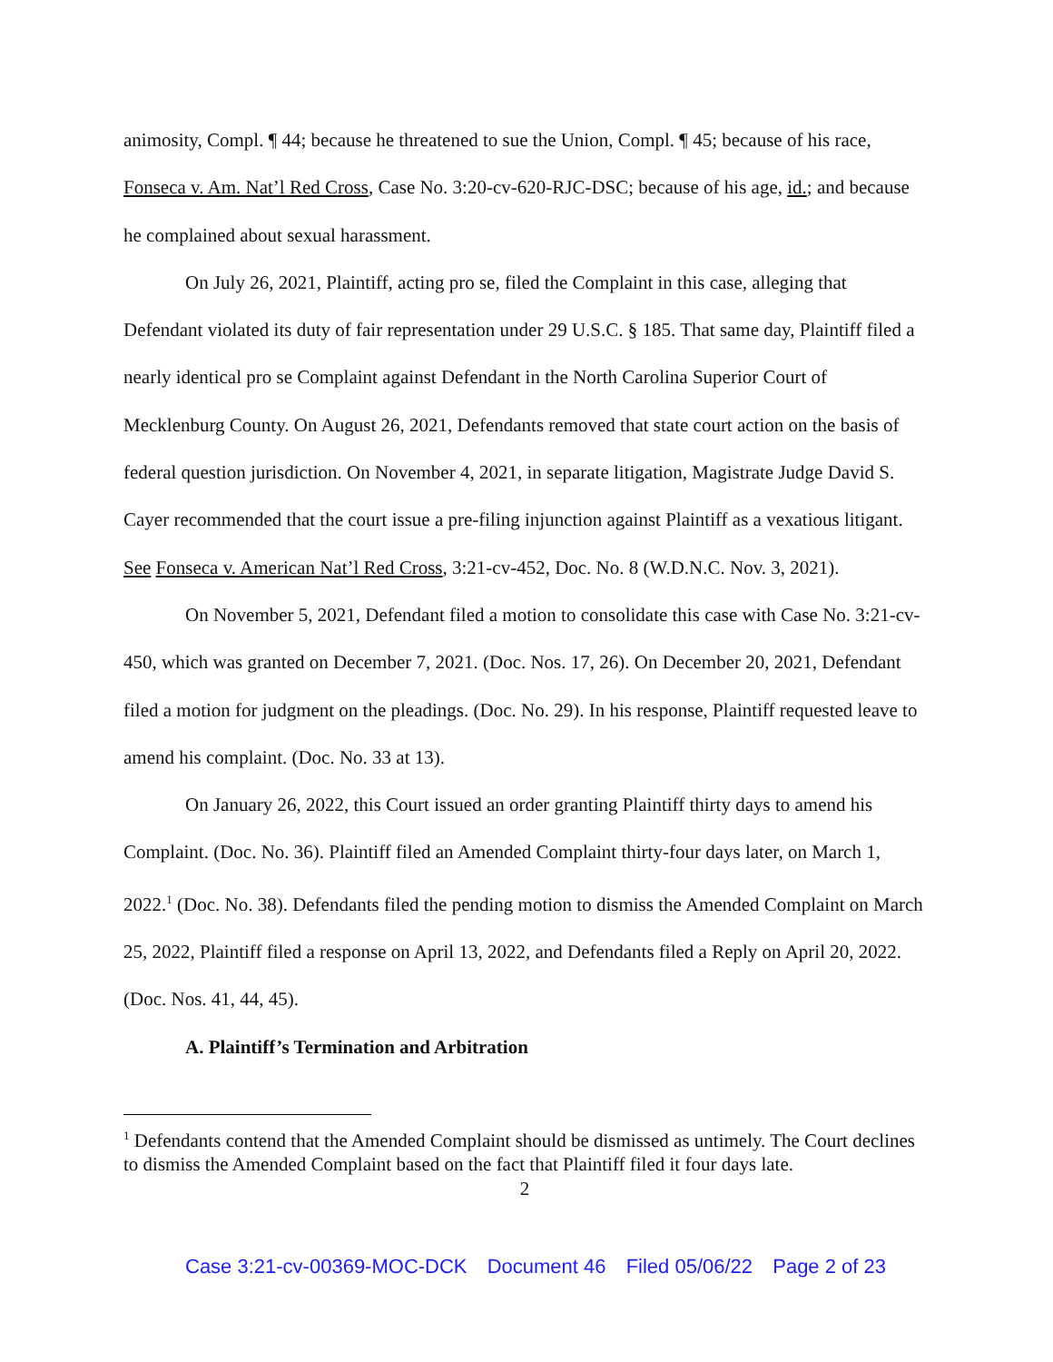animosity, Compl. ¶ 44; because he threatened to sue the Union, Compl. ¶ 45; because of his race, Fonseca v. Am. Nat’l Red Cross, Case No. 3:20-cv-620-RJC-DSC; because of his age, id.; and because he complained about sexual harassment.
On July 26, 2021, Plaintiff, acting pro se, filed the Complaint in this case, alleging that Defendant violated its duty of fair representation under 29 U.S.C. § 185. That same day, Plaintiff filed a nearly identical pro se Complaint against Defendant in the North Carolina Superior Court of Mecklenburg County. On August 26, 2021, Defendants removed that state court action on the basis of federal question jurisdiction. On November 4, 2021, in separate litigation, Magistrate Judge David S. Cayer recommended that the court issue a pre-filing injunction against Plaintiff as a vexatious litigant. See Fonseca v. American Nat’l Red Cross, 3:21-cv-452, Doc. No. 8 (W.D.N.C. Nov. 3, 2021).
On November 5, 2021, Defendant filed a motion to consolidate this case with Case No. 3:21-cv-450, which was granted on December 7, 2021. (Doc. Nos. 17, 26). On December 20, 2021, Defendant filed a motion for judgment on the pleadings. (Doc. No. 29). In his response, Plaintiff requested leave to amend his complaint. (Doc. No. 33 at 13).
On January 26, 2022, this Court issued an order granting Plaintiff thirty days to amend his Complaint. (Doc. No. 36). Plaintiff filed an Amended Complaint thirty-four days later, on March 1, 2022.<sup>1</sup> (Doc. No. 38). Defendants filed the pending motion to dismiss the Amended Complaint on March 25, 2022, Plaintiff filed a response on April 13, 2022, and Defendants filed a Reply on April 20, 2022. (Doc. Nos. 41, 44, 45).
A. Plaintiff’s Termination and Arbitration
<sup>1</sup> Defendants contend that the Amended Complaint should be dismissed as untimely. The Court declines to dismiss the Amended Complaint based on the fact that Plaintiff filed it four days late.
2
Case 3:21-cv-00369-MOC-DCK Document 46 Filed 05/06/22 Page 2 of 23